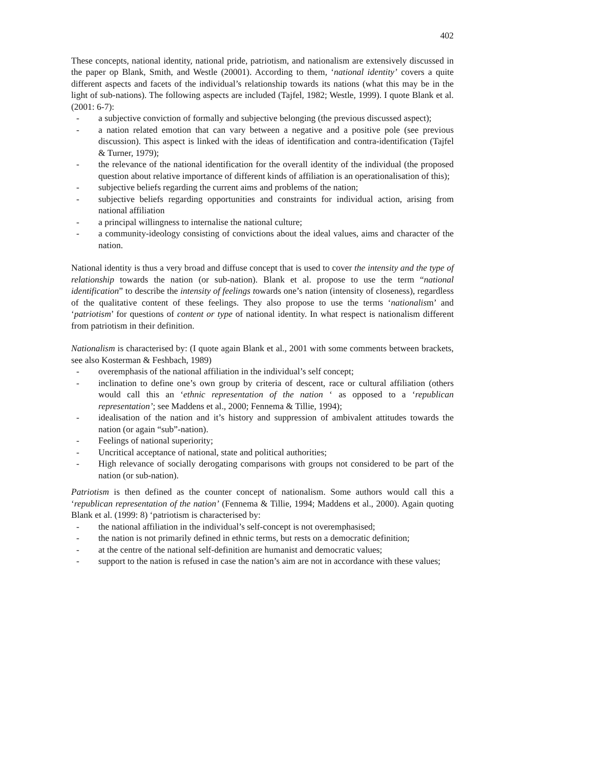402
These concepts, national identity, national pride, patriotism, and nationalism are extensively discussed in the paper op Blank, Smith, and Westle (20001). According to them, ‘national identity’ covers a quite different aspects and facets of the individual’s relationship towards its nations (what this may be in the light of sub-nations). The following aspects are included (Tajfel, 1982; Westle, 1999). I quote Blank et al. (2001: 6-7):
- a subjective conviction of formally and subjective belonging (the previous discussed aspect);
- a nation related emotion that can vary between a negative and a positive pole (see previous discussion). This aspect is linked with the ideas of identification and contra-identification (Tajfel & Turner, 1979);
- the relevance of the national identification for the overall identity of the individual (the proposed question about relative importance of different kinds of affiliation is an operationalisation of this);
- subjective beliefs regarding the current aims and problems of the nation;
- subjective beliefs regarding opportunities and constraints for individual action, arising from national affiliation
- a principal willingness to internalise the national culture;
- a community-ideology consisting of convictions about the ideal values, aims and character of the nation.
National identity is thus a very broad and diffuse concept that is used to cover the intensity and the type of relationship towards the nation (or sub-nation). Blank et al. propose to use the term “national identification” to describe the intensity of feelings towards one’s nation (intensity of closeness), regardless of the qualitative content of these feelings. They also propose to use the terms ‘nationalism’ and ‘patriotism’ for questions of content or type of national identity. In what respect is nationalism different from patriotism in their definition.
Nationalism is characterised by: (I quote again Blank et al., 2001 with some comments between brackets, see also Kosterman & Feshbach, 1989)
- overemphasis of the national affiliation in the individual’s self concept;
- inclination to define one’s own group by criteria of descent, race or cultural affiliation (others would call this an ‘ethnic representation of the nation ‘ as opposed to a ‘republican representation’; see Maddens et al., 2000; Fennema & Tillie, 1994);
- idealisation of the nation and it’s history and suppression of ambivalent attitudes towards the nation (or again “sub”-nation).
- Feelings of national superiority;
- Uncritical acceptance of national, state and political authorities;
- High relevance of socially derogating comparisons with groups not considered to be part of the nation (or sub-nation).
Patriotism is then defined as the counter concept of nationalism. Some authors would call this a ‘republican representation of the nation’ (Fennema & Tillie, 1994; Maddens et al., 2000). Again quoting Blank et al. (1999: 8) ‘patriotism is characterised by:
- the national affiliation in the individual’s self-concept is not overemphasised;
- the nation is not primarily defined in ethnic terms, but rests on a democratic definition;
- at the centre of the national self-definition are humanist and democratic values;
- support to the nation is refused in case the nation’s aim are not in accordance with these values;